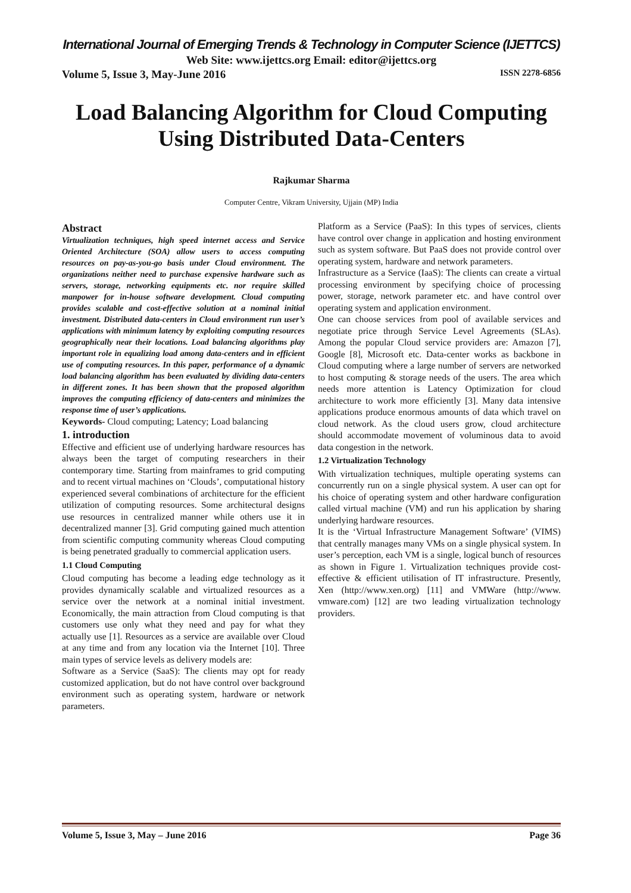International Journal of Emerging Trends & Technology in Computer Science (IJETTCS)
Web Site: www.ijettcs.org Email: editor@ijettcs.org
Volume 5, Issue 3, May-June 2016 ISSN 2278-6856
Load Balancing Algorithm for Cloud Computing Using Distributed Data-Centers
Rajkumar Sharma
Computer Centre, Vikram University, Ujjain (MP) India
Abstract
Virtualization techniques, high speed internet access and Service Oriented Architecture (SOA) allow users to access computing resources on pay-as-you-go basis under Cloud environment. The organizations neither need to purchase expensive hardware such as servers, storage, networking equipments etc. nor require skilled manpower for in-house software development. Cloud computing provides scalable and cost-effective solution at a nominal initial investment. Distributed data-centers in Cloud environment run user’s applications with minimum latency by exploiting computing resources geographically near their locations. Load balancing algorithms play important role in equalizing load among data-centers and in efficient use of computing resources. In this paper, performance of a dynamic load balancing algorithm has been evaluated by dividing data-centers in different zones. It has been shown that the proposed algorithm improves the computing efficiency of data-centers and minimizes the response time of user’s applications.
Keywords- Cloud computing; Latency; Load balancing
1. introduction
Effective and efficient use of underlying hardware resources has always been the target of computing researchers in their contemporary time. Starting from mainframes to grid computing and to recent virtual machines on ‘Clouds’, computational history experienced several combinations of architecture for the efficient utilization of computing resources. Some architectural designs use resources in centralized manner while others use it in decentralized manner [3]. Grid computing gained much attention from scientific computing community whereas Cloud computing is being penetrated gradually to commercial application users.
1.1 Cloud Computing
Cloud computing has become a leading edge technology as it provides dynamically scalable and virtualized resources as a service over the network at a nominal initial investment. Economically, the main attraction from Cloud computing is that customers use only what they need and pay for what they actually use [1]. Resources as a service are available over Cloud at any time and from any location via the Internet [10]. Three main types of service levels as delivery models are:
Software as a Service (SaaS): The clients may opt for ready customized application, but do not have control over background environment such as operating system, hardware or network parameters.
Platform as a Service (PaaS): In this types of services, clients have control over change in application and hosting environment such as system software. But PaaS does not provide control over operating system, hardware and network parameters.
Infrastructure as a Service (IaaS): The clients can create a virtual processing environment by specifying choice of processing power, storage, network parameter etc. and have control over operating system and application environment.
One can choose services from pool of available services and negotiate price through Service Level Agreements (SLAs). Among the popular Cloud service providers are: Amazon [7], Google [8], Microsoft etc. Data-center works as backbone in Cloud computing where a large number of servers are networked to host computing & storage needs of the users. The area which needs more attention is Latency Optimization for cloud architecture to work more efficiently [3]. Many data intensive applications produce enormous amounts of data which travel on cloud network. As the cloud users grow, cloud architecture should accommodate movement of voluminous data to avoid data congestion in the network.
1.2 Virtualization Technology
With virtualization techniques, multiple operating systems can concurrently run on a single physical system. A user can opt for his choice of operating system and other hardware configuration called virtual machine (VM) and run his application by sharing underlying hardware resources.
It is the ‘Virtual Infrastructure Management Software’ (VIMS) that centrally manages many VMs on a single physical system. In user’s perception, each VM is a single, logical bunch of resources as shown in Figure 1. Virtualization techniques provide cost-effective & efficient utilisation of IT infrastructure. Presently, Xen (http://www.xen.org) [11] and VMWare (http://www. vmware.com) [12] are two leading virtualization technology providers.
Volume 5, Issue 3, May – June 2016 Page 36